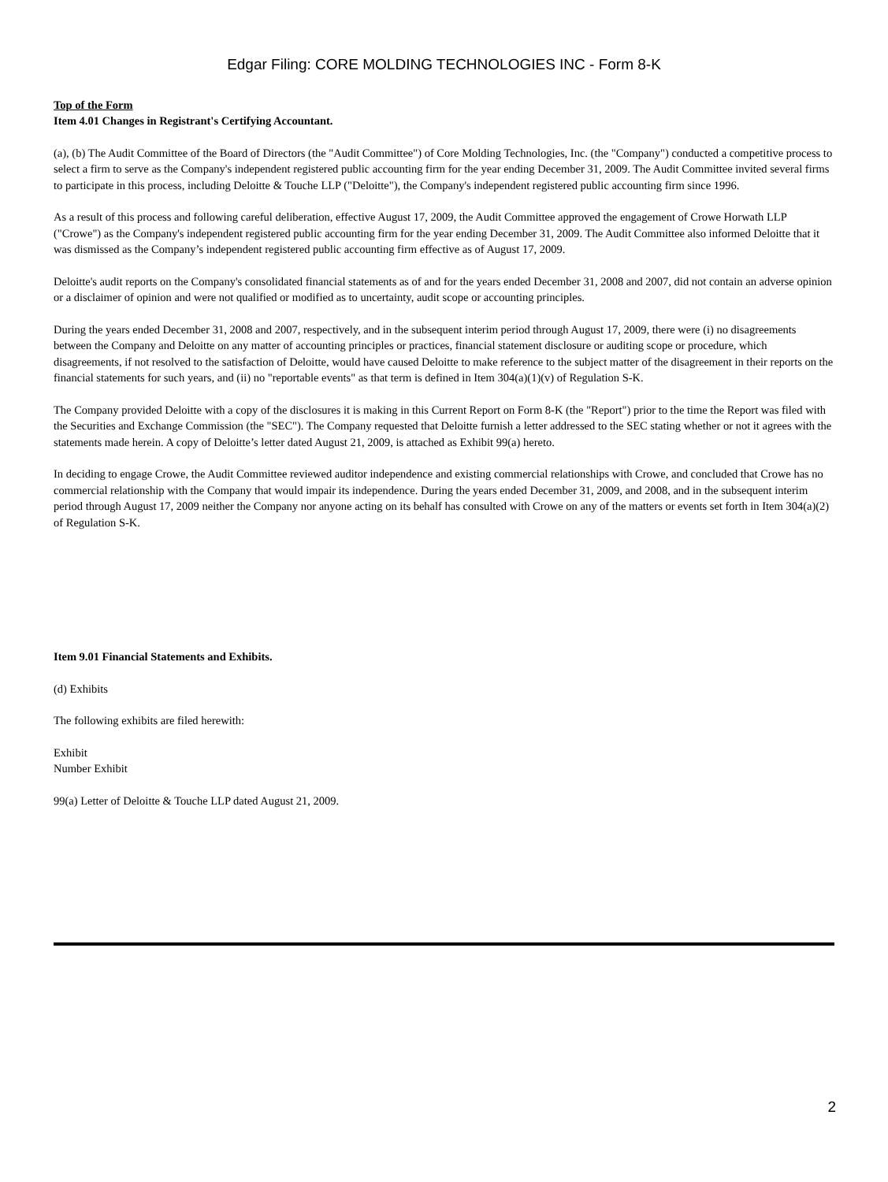Edgar Filing: CORE MOLDING TECHNOLOGIES INC - Form 8-K
Top of the Form
Item 4.01 Changes in Registrant's Certifying Accountant.
(a), (b) The Audit Committee of the Board of Directors (the "Audit Committee") of Core Molding Technologies, Inc. (the "Company") conducted a competitive process to select a firm to serve as the Company's independent registered public accounting firm for the year ending December 31, 2009. The Audit Committee invited several firms to participate in this process, including Deloitte & Touche LLP ("Deloitte"), the Company's independent registered public accounting firm since 1996.
As a result of this process and following careful deliberation, effective August 17, 2009, the Audit Committee approved the engagement of Crowe Horwath LLP ("Crowe") as the Company's independent registered public accounting firm for the year ending December 31, 2009. The Audit Committee also informed Deloitte that it was dismissed as the Company’s independent registered public accounting firm effective as of August 17, 2009.
Deloitte's audit reports on the Company's consolidated financial statements as of and for the years ended December 31, 2008 and 2007, did not contain an adverse opinion or a disclaimer of opinion and were not qualified or modified as to uncertainty, audit scope or accounting principles.
During the years ended December 31, 2008 and 2007, respectively, and in the subsequent interim period through August 17, 2009, there were (i) no disagreements between the Company and Deloitte on any matter of accounting principles or practices, financial statement disclosure or auditing scope or procedure, which disagreements, if not resolved to the satisfaction of Deloitte, would have caused Deloitte to make reference to the subject matter of the disagreement in their reports on the financial statements for such years, and (ii) no "reportable events" as that term is defined in Item 304(a)(1)(v) of Regulation S-K.
The Company provided Deloitte with a copy of the disclosures it is making in this Current Report on Form 8-K (the "Report") prior to the time the Report was filed with the Securities and Exchange Commission (the "SEC"). The Company requested that Deloitte furnish a letter addressed to the SEC stating whether or not it agrees with the statements made herein. A copy of Deloitte’s letter dated August 21, 2009, is attached as Exhibit 99(a) hereto.
In deciding to engage Crowe, the Audit Committee reviewed auditor independence and existing commercial relationships with Crowe, and concluded that Crowe has no commercial relationship with the Company that would impair its independence. During the years ended December 31, 2009, and 2008, and in the subsequent interim period through August 17, 2009 neither the Company nor anyone acting on its behalf has consulted with Crowe on any of the matters or events set forth in Item 304(a)(2) of Regulation S-K.
Item 9.01 Financial Statements and Exhibits.
(d) Exhibits
The following exhibits are filed herewith:
Exhibit
Number Exhibit
99(a) Letter of Deloitte & Touche LLP dated August 21, 2009.
2